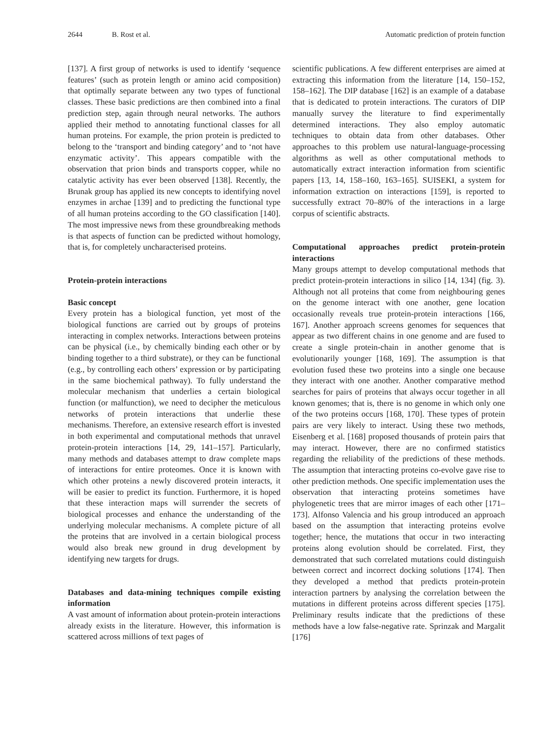2644 B. Rost et al. Automatic prediction of protein function
[137]. A first group of networks is used to identify ‘sequence features’ (such as protein length or amino acid composition) that optimally separate between any two types of functional classes. These basic predictions are then combined into a final prediction step, again through neural networks. The authors applied their method to annotating functional classes for all human proteins. For example, the prion protein is predicted to belong to the ‘transport and binding category’ and to ‘not have enzymatic activity’. This appears compatible with the observation that prion binds and transports copper, while no catalytic activity has ever been observed [138]. Recently, the Brunak group has applied its new concepts to identifying novel enzymes in archae [139] and to predicting the functional type of all human proteins according to the GO classification [140]. The most impressive news from these groundbreaking methods is that aspects of function can be predicted without homology, that is, for completely uncharacterised proteins.
Protein-protein interactions
Basic concept
Every protein has a biological function, yet most of the biological functions are carried out by groups of proteins interacting in complex networks. Interactions between proteins can be physical (i.e., by chemically binding each other or by binding together to a third substrate), or they can be functional (e.g., by controlling each others’ expression or by participating in the same biochemical pathway). To fully understand the molecular mechanism that underlies a certain biological function (or malfunction), we need to decipher the meticulous networks of protein interactions that underlie these mechanisms. Therefore, an extensive research effort is invested in both experimental and computational methods that unravel protein-protein interactions [14, 29, 141–157]. Particularly, many methods and databases attempt to draw complete maps of interactions for entire proteomes. Once it is known with which other proteins a newly discovered protein interacts, it will be easier to predict its function. Furthermore, it is hoped that these interaction maps will surrender the secrets of biological processes and enhance the understanding of the underlying molecular mechanisms. A complete picture of all the proteins that are involved in a certain biological process would also break new ground in drug development by identifying new targets for drugs.
Databases and data-mining techniques compile existing information
A vast amount of information about protein-protein interactions already exists in the literature. However, this information is scattered across millions of text pages of
scientific publications. A few different enterprises are aimed at extracting this information from the literature [14, 150–152, 158–162]. The DIP database [162] is an example of a database that is dedicated to protein interactions. The curators of DIP manually survey the literature to find experimentally determined interactions. They also employ automatic techniques to obtain data from other databases. Other approaches to this problem use natural-language-processing algorithms as well as other computational methods to automatically extract interaction information from scientific papers [13, 14, 158–160, 163–165]. SUISEKI, a system for information extraction on interactions [159], is reported to successfully extract 70–80% of the interactions in a large corpus of scientific abstracts.
Computational approaches predict protein-protein interactions
Many groups attempt to develop computational methods that predict protein-protein interactions in silico [14, 134] (fig. 3). Although not all proteins that come from neighbouring genes on the genome interact with one another, gene location occasionally reveals true protein-protein interactions [166, 167]. Another approach screens genomes for sequences that appear as two different chains in one genome and are fused to create a single protein-chain in another genome that is evolutionarily younger [168, 169]. The assumption is that evolution fused these two proteins into a single one because they interact with one another. Another comparative method searches for pairs of proteins that always occur together in all known genomes; that is, there is no genome in which only one of the two proteins occurs [168, 170]. These types of protein pairs are very likely to interact. Using these two methods, Eisenberg et al. [168] proposed thousands of protein pairs that may interact. However, there are no confirmed statistics regarding the reliability of the predictions of these methods. The assumption that interacting proteins co-evolve gave rise to other prediction methods. One specific implementation uses the observation that interacting proteins sometimes have phylogenetic trees that are mirror images of each other [171–173]. Alfonso Valencia and his group introduced an approach based on the assumption that interacting proteins evolve together; hence, the mutations that occur in two interacting proteins along evolution should be correlated. First, they demonstrated that such correlated mutations could distinguish between correct and incorrect docking solutions [174]. Then they developed a method that predicts protein-protein interaction partners by analysing the correlation between the mutations in different proteins across different species [175]. Preliminary results indicate that the predictions of these methods have a low false-negative rate. Sprinzak and Margalit [176]